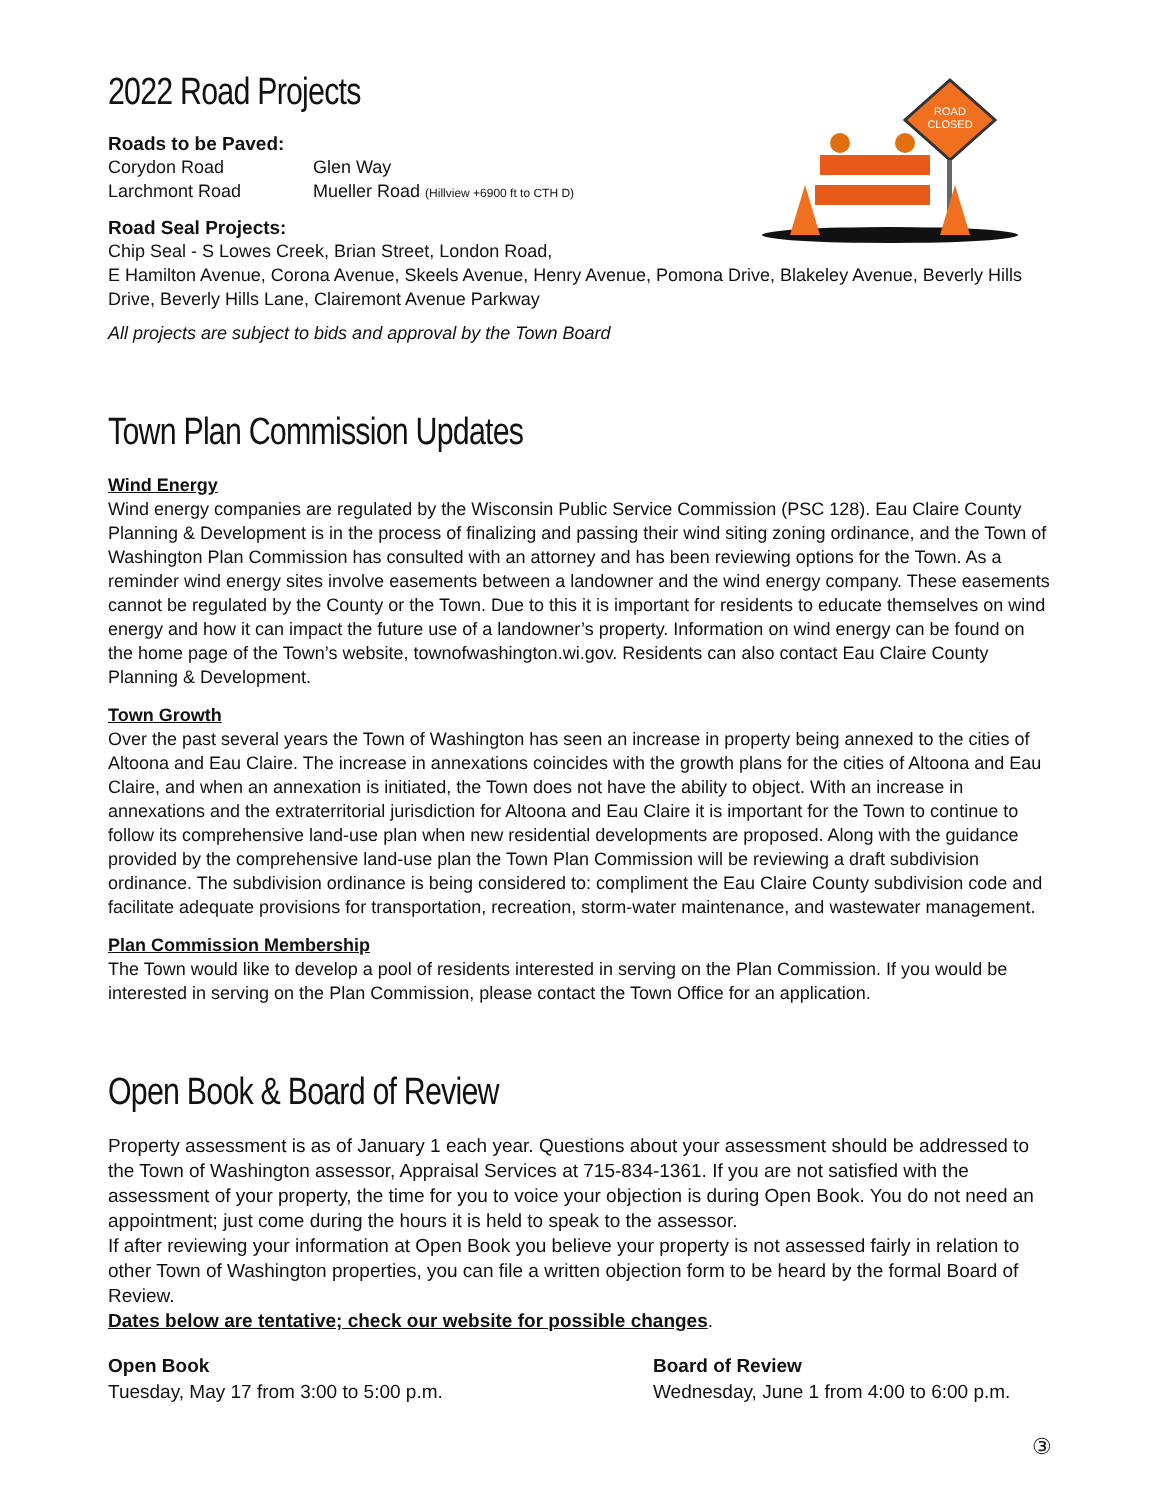ROAD
CLOSED
2022 Road Projects
Roads to be Paved:
Corydon Road
Glen Way
Larchmont Road
Mueller Road (Hillview +6900 ft to CTH D)
Road Seal Projects:
Chip Seal - S Lowes Creek, Brian Street, London Road,
E Hamilton Avenue, Corona Avenue, Skeels Avenue, Henry Avenue, Pomona Drive, Blakeley Avenue, Beverly Hills Drive, Beverly Hills Lane, Clairemont Avenue Parkway
All projects are subject to bids and approval by the Town Board
Town Plan Commission Updates
Wind Energy
Wind energy companies are regulated by the Wisconsin Public Service Commission (PSC 128). Eau Claire County Planning & Development is in the process of finalizing and passing their wind siting zoning ordinance, and the Town of Washington Plan Commission has consulted with an attorney and has been reviewing options for the Town. As a reminder wind energy sites involve easements between a landowner and the wind energy company. These easements cannot be regulated by the County or the Town. Due to this it is important for residents to educate themselves on wind energy and how it can impact the future use of a landowner’s property. Information on wind energy can be found on the home page of the Town’s website, townofwashington.wi.gov. Residents can also contact Eau Claire County Planning & Development.
Town Growth
Over the past several years the Town of Washington has seen an increase in property being annexed to the cities of Altoona and Eau Claire. The increase in annexations coincides with the growth plans for the cities of Altoona and Eau Claire, and when an annexation is initiated, the Town does not have the ability to object. With an increase in annexations and the extraterritorial jurisdiction for Altoona and Eau Claire it is important for the Town to continue to follow its comprehensive land-use plan when new residential developments are proposed. Along with the guidance provided by the comprehensive land-use plan the Town Plan Commission will be reviewing a draft subdivision ordinance. The subdivision ordinance is being considered to: compliment the Eau Claire County subdivision code and facilitate adequate provisions for transportation, recreation, storm-water maintenance, and wastewater management.
Plan Commission Membership
The Town would like to develop a pool of residents interested in serving on the Plan Commission. If you would be interested in serving on the Plan Commission, please contact the Town Office for an application.
Open Book & Board of Review
Property assessment is as of January 1 each year. Questions about your assessment should be addressed to the Town of Washington assessor, Appraisal Services at 715-834-1361. If you are not satisfied with the assessment of your property, the time for you to voice your objection is during Open Book. You do not need an appointment; just come during the hours it is held to speak to the assessor.
If after reviewing your information at Open Book you believe your property is not assessed fairly in relation to other Town of Washington properties, you can file a written objection form to be heard by the formal Board of Review.
Dates below are tentative; check our website for possible changes.
Open Book
Tuesday, May 17 from 3:00 to 5:00 p.m.
Board of Review
Wednesday, June 1 from 4:00 to 6:00 p.m.
③